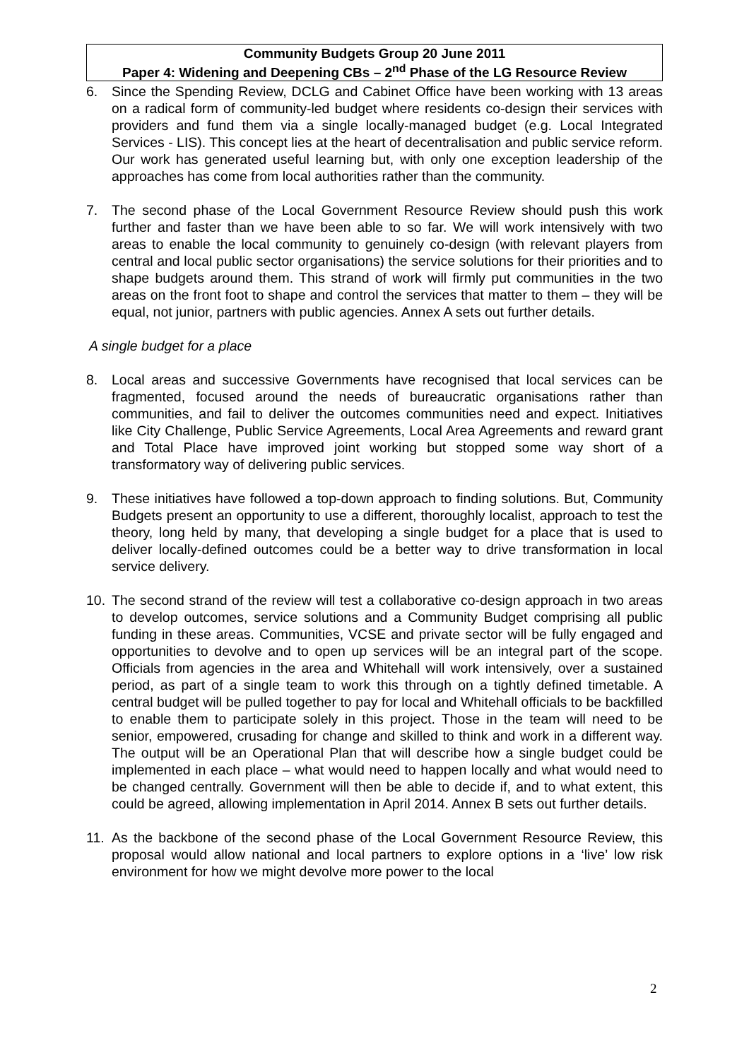Community Budgets Group 20 June 2011
Paper 4: Widening and Deepening CBs – 2<sup>nd</sup> Phase of the LG Resource Review
6. Since the Spending Review, DCLG and Cabinet Office have been working with 13 areas on a radical form of community-led budget where residents co-design their services with providers and fund them via a single locally-managed budget (e.g. Local Integrated Services - LIS). This concept lies at the heart of decentralisation and public service reform. Our work has generated useful learning but, with only one exception leadership of the approaches has come from local authorities rather than the community.
7. The second phase of the Local Government Resource Review should push this work further and faster than we have been able to so far. We will work intensively with two areas to enable the local community to genuinely co-design (with relevant players from central and local public sector organisations) the service solutions for their priorities and to shape budgets around them. This strand of work will firmly put communities in the two areas on the front foot to shape and control the services that matter to them – they will be equal, not junior, partners with public agencies. Annex A sets out further details.
A single budget for a place
8. Local areas and successive Governments have recognised that local services can be fragmented, focused around the needs of bureaucratic organisations rather than communities, and fail to deliver the outcomes communities need and expect. Initiatives like City Challenge, Public Service Agreements, Local Area Agreements and reward grant and Total Place have improved joint working but stopped some way short of a transformatory way of delivering public services.
9. These initiatives have followed a top-down approach to finding solutions. But, Community Budgets present an opportunity to use a different, thoroughly localist, approach to test the theory, long held by many, that developing a single budget for a place that is used to deliver locally-defined outcomes could be a better way to drive transformation in local service delivery.
10. The second strand of the review will test a collaborative co-design approach in two areas to develop outcomes, service solutions and a Community Budget comprising all public funding in these areas. Communities, VCSE and private sector will be fully engaged and opportunities to devolve and to open up services will be an integral part of the scope. Officials from agencies in the area and Whitehall will work intensively, over a sustained period, as part of a single team to work this through on a tightly defined timetable. A central budget will be pulled together to pay for local and Whitehall officials to be backfilled to enable them to participate solely in this project. Those in the team will need to be senior, empowered, crusading for change and skilled to think and work in a different way. The output will be an Operational Plan that will describe how a single budget could be implemented in each place – what would need to happen locally and what would need to be changed centrally. Government will then be able to decide if, and to what extent, this could be agreed, allowing implementation in April 2014. Annex B sets out further details.
11. As the backbone of the second phase of the Local Government Resource Review, this proposal would allow national and local partners to explore options in a ‘live’ low risk environment for how we might devolve more power to the local
2